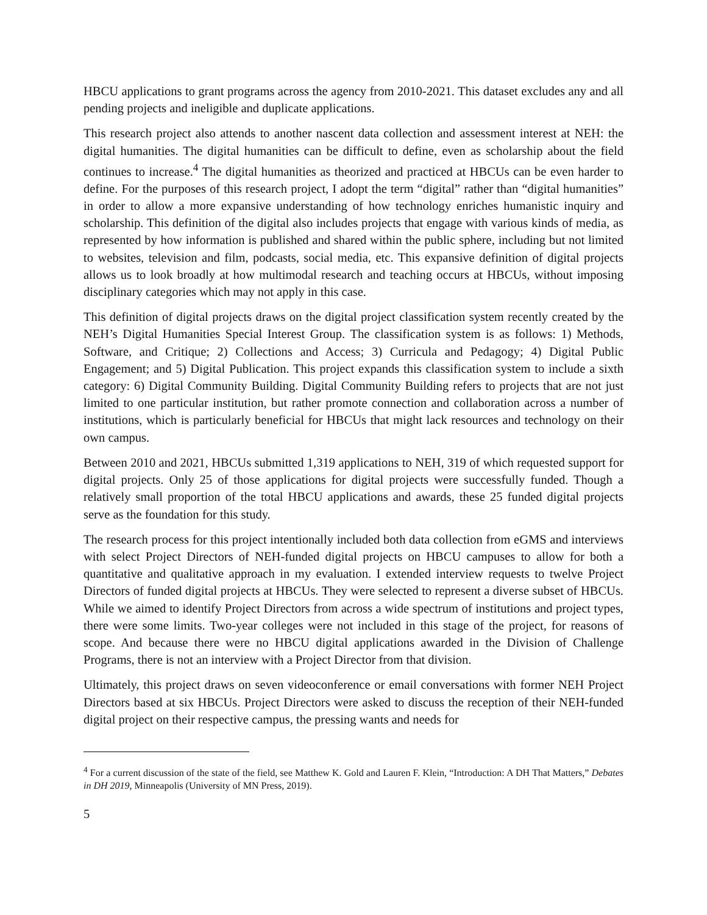HBCU applications to grant programs across the agency from 2010-2021. This dataset excludes any and all pending projects and ineligible and duplicate applications.
This research project also attends to another nascent data collection and assessment interest at NEH: the digital humanities. The digital humanities can be difficult to define, even as scholarship about the field continues to increase.<sup>4</sup> The digital humanities as theorized and practiced at HBCUs can be even harder to define. For the purposes of this research project, I adopt the term “digital” rather than “digital humanities” in order to allow a more expansive understanding of how technology enriches humanistic inquiry and scholarship. This definition of the digital also includes projects that engage with various kinds of media, as represented by how information is published and shared within the public sphere, including but not limited to websites, television and film, podcasts, social media, etc. This expansive definition of digital projects allows us to look broadly at how multimodal research and teaching occurs at HBCUs, without imposing disciplinary categories which may not apply in this case.
This definition of digital projects draws on the digital project classification system recently created by the NEH’s Digital Humanities Special Interest Group. The classification system is as follows: 1) Methods, Software, and Critique; 2) Collections and Access; 3) Curricula and Pedagogy; 4) Digital Public Engagement; and 5) Digital Publication. This project expands this classification system to include a sixth category: 6) Digital Community Building. Digital Community Building refers to projects that are not just limited to one particular institution, but rather promote connection and collaboration across a number of institutions, which is particularly beneficial for HBCUs that might lack resources and technology on their own campus.
Between 2010 and 2021, HBCUs submitted 1,319 applications to NEH, 319 of which requested support for digital projects. Only 25 of those applications for digital projects were successfully funded. Though a relatively small proportion of the total HBCU applications and awards, these 25 funded digital projects serve as the foundation for this study.
The research process for this project intentionally included both data collection from eGMS and interviews with select Project Directors of NEH-funded digital projects on HBCU campuses to allow for both a quantitative and qualitative approach in my evaluation. I extended interview requests to twelve Project Directors of funded digital projects at HBCUs. They were selected to represent a diverse subset of HBCUs. While we aimed to identify Project Directors from across a wide spectrum of institutions and project types, there were some limits. Two-year colleges were not included in this stage of the project, for reasons of scope. And because there were no HBCU digital applications awarded in the Division of Challenge Programs, there is not an interview with a Project Director from that division.
Ultimately, this project draws on seven videoconference or email conversations with former NEH Project Directors based at six HBCUs. Project Directors were asked to discuss the reception of their NEH-funded digital project on their respective campus, the pressing wants and needs for
<sup>4</sup> For a current discussion of the state of the field, see Matthew K. Gold and Lauren F. Klein, “Introduction: A DH That Matters,” Debates in DH 2019, Minneapolis (University of MN Press, 2019).
5